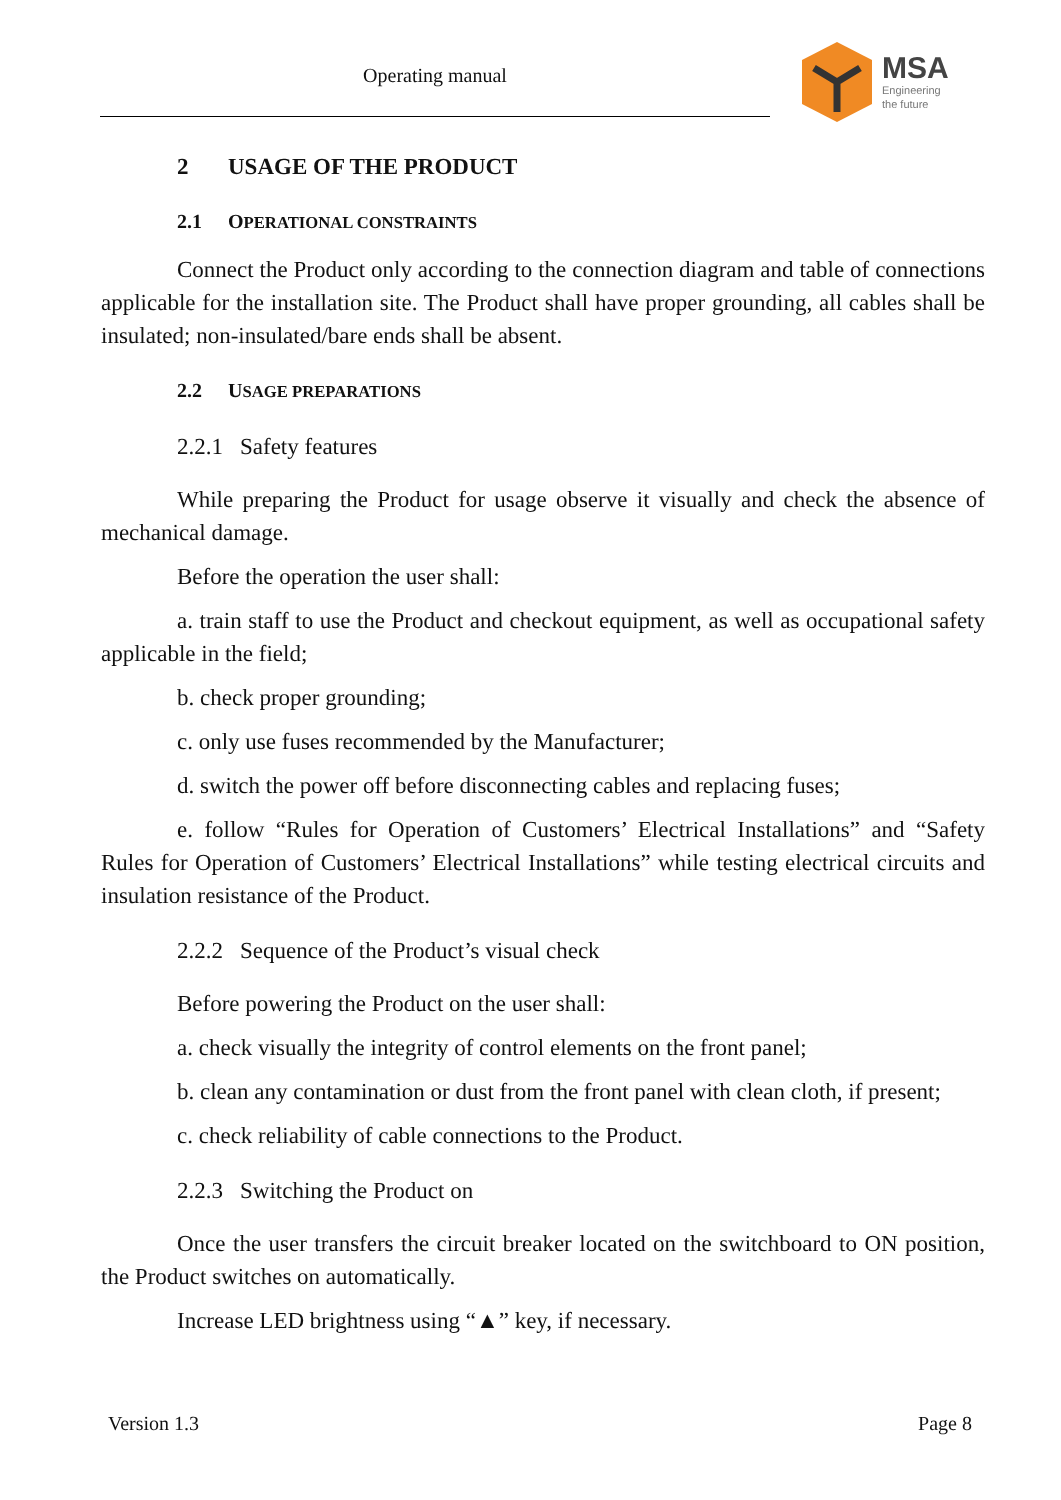Operating manual
MSA
Engineering
the future
2 USAGE OF THE PRODUCT
2.1 OPERATIONAL CONSTRAINTS
Connect the Product only according to the connection diagram and table of connections applicable for the installation site. The Product shall have proper grounding, all cables shall be insulated; non-insulated/bare ends shall be absent.
2.2 USAGE PREPARATIONS
2.2.1 Safety features
While preparing the Product for usage observe it visually and check the absence of mechanical damage.
Before the operation the user shall:
a. train staff to use the Product and checkout equipment, as well as occupational safety applicable in the field;
b. check proper grounding;
c. only use fuses recommended by the Manufacturer;
d. switch the power off before disconnecting cables and replacing fuses;
e. follow “Rules for Operation of Customers’ Electrical Installations” and “Safety Rules for Operation of Customers’ Electrical Installations” while testing electrical circuits and insulation resistance of the Product.
2.2.2 Sequence of the Product’s visual check
Before powering the Product on the user shall:
a. check visually the integrity of control elements on the front panel;
b. clean any contamination or dust from the front panel with clean cloth, if present;
c. check reliability of cable connections to the Product.
2.2.3 Switching the Product on
Once the user transfers the circuit breaker located on the switchboard to ON position, the Product switches on automatically.
Increase LED brightness using “▲” key, if necessary.
Version 1.3 Page 8